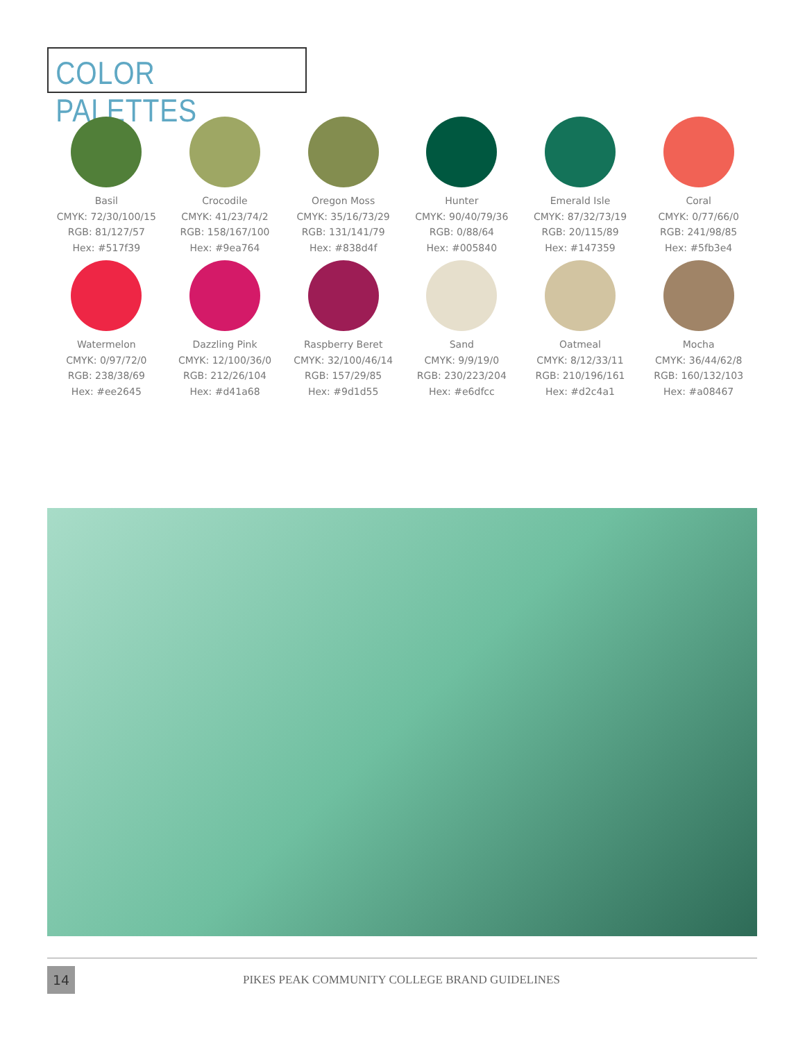COLOR PALETTES
Basil
CMYK: 72/30/100/15
RGB: 81/127/57
Hex: #517f39
Crocodile
CMYK: 41/23/74/2
RGB: 158/167/100
Hex: #9ea764
Oregon Moss
CMYK: 35/16/73/29
RGB: 131/141/79
Hex: #838d4f
Hunter
CMYK: 90/40/79/36
RGB: 0/88/64
Hex: #005840
Emerald Isle
CMYK: 87/32/73/19
RGB: 20/115/89
Hex: #147359
Coral
CMYK: 0/77/66/0
RGB: 241/98/85
Hex: #5fb3e4
Watermelon
CMYK: 0/97/72/0
RGB: 238/38/69
Hex: #ee2645
Dazzling Pink
CMYK: 12/100/36/0
RGB: 212/26/104
Hex: #d41a68
Raspberry Beret
CMYK: 32/100/46/14
RGB: 157/29/85
Hex: #9d1d55
Sand
CMYK: 9/9/19/0
RGB: 230/223/204
Hex: #e6dfcc
Oatmeal
CMYK: 8/12/33/11
RGB: 210/196/161
Hex: #d2c4a1
Mocha
CMYK: 36/44/62/8
RGB: 160/132/103
Hex: #a08467
14
PIKES PEAK COMMUNITY COLLEGE BRAND GUIDELINES